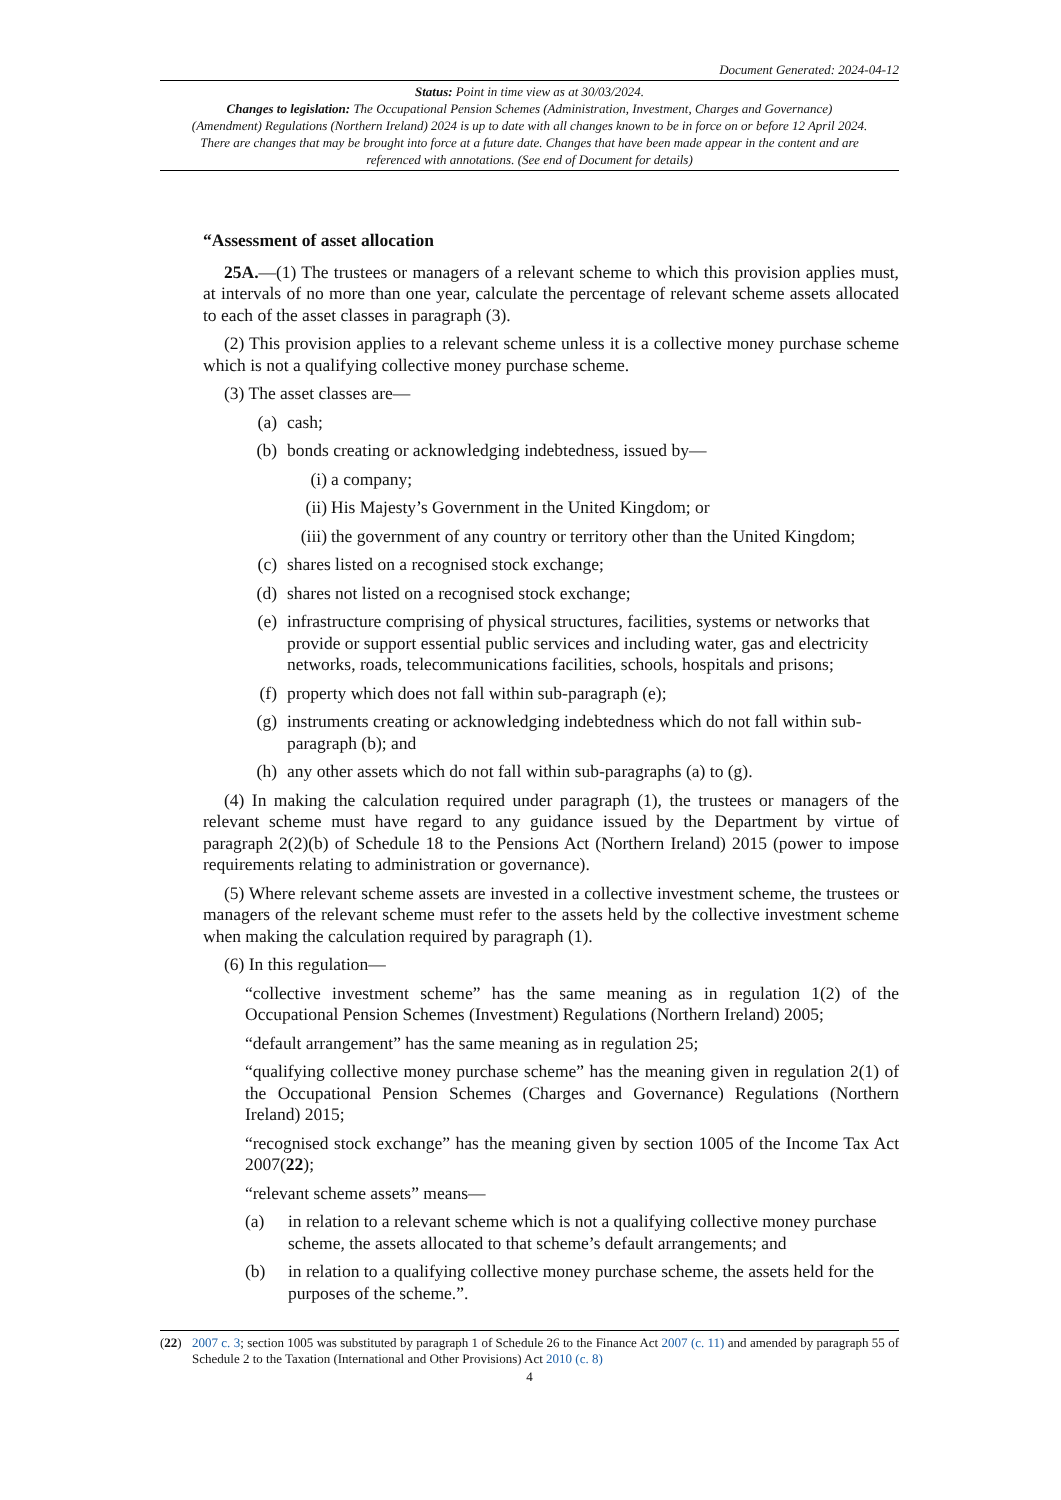Document Generated: 2024-04-12
Status: Point in time view as at 30/03/2024.
Changes to legislation: The Occupational Pension Schemes (Administration, Investment, Charges and Governance) (Amendment) Regulations (Northern Ireland) 2024 is up to date with all changes known to be in force on or before 12 April 2024. There are changes that may be brought into force at a future date. Changes that have been made appear in the content and are referenced with annotations. (See end of Document for details)
“Assessment of asset allocation
25A.—(1) The trustees or managers of a relevant scheme to which this provision applies must, at intervals of no more than one year, calculate the percentage of relevant scheme assets allocated to each of the asset classes in paragraph (3).
(2) This provision applies to a relevant scheme unless it is a collective money purchase scheme which is not a qualifying collective money purchase scheme.
(3) The asset classes are—
(a) cash;
(b) bonds creating or acknowledging indebtedness, issued by—
(i) a company;
(ii) His Majesty’s Government in the United Kingdom; or
(iii) the government of any country or territory other than the United Kingdom;
(c) shares listed on a recognised stock exchange;
(d) shares not listed on a recognised stock exchange;
(e) infrastructure comprising of physical structures, facilities, systems or networks that provide or support essential public services and including water, gas and electricity networks, roads, telecommunications facilities, schools, hospitals and prisons;
(f) property which does not fall within sub-paragraph (e);
(g) instruments creating or acknowledging indebtedness which do not fall within sub-paragraph (b); and
(h) any other assets which do not fall within sub-paragraphs (a) to (g).
(4) In making the calculation required under paragraph (1), the trustees or managers of the relevant scheme must have regard to any guidance issued by the Department by virtue of paragraph 2(2)(b) of Schedule 18 to the Pensions Act (Northern Ireland) 2015 (power to impose requirements relating to administration or governance).
(5) Where relevant scheme assets are invested in a collective investment scheme, the trustees or managers of the relevant scheme must refer to the assets held by the collective investment scheme when making the calculation required by paragraph (1).
(6) In this regulation—
“collective investment scheme” has the same meaning as in regulation 1(2) of the Occupational Pension Schemes (Investment) Regulations (Northern Ireland) 2005;
“default arrangement” has the same meaning as in regulation 25;
“qualifying collective money purchase scheme” has the meaning given in regulation 2(1) of the Occupational Pension Schemes (Charges and Governance) Regulations (Northern Ireland) 2015;
“recognised stock exchange” has the meaning given by section 1005 of the Income Tax Act 2007(22);
“relevant scheme assets” means—
(a) in relation to a relevant scheme which is not a qualifying collective money purchase scheme, the assets allocated to that scheme’s default arrangements; and
(b) in relation to a qualifying collective money purchase scheme, the assets held for the purposes of the scheme.”.
(22) 2007 c. 3; section 1005 was substituted by paragraph 1 of Schedule 26 to the Finance Act 2007 (c. 11) and amended by paragraph 55 of Schedule 2 to the Taxation (International and Other Provisions) Act 2010 (c. 8)
4